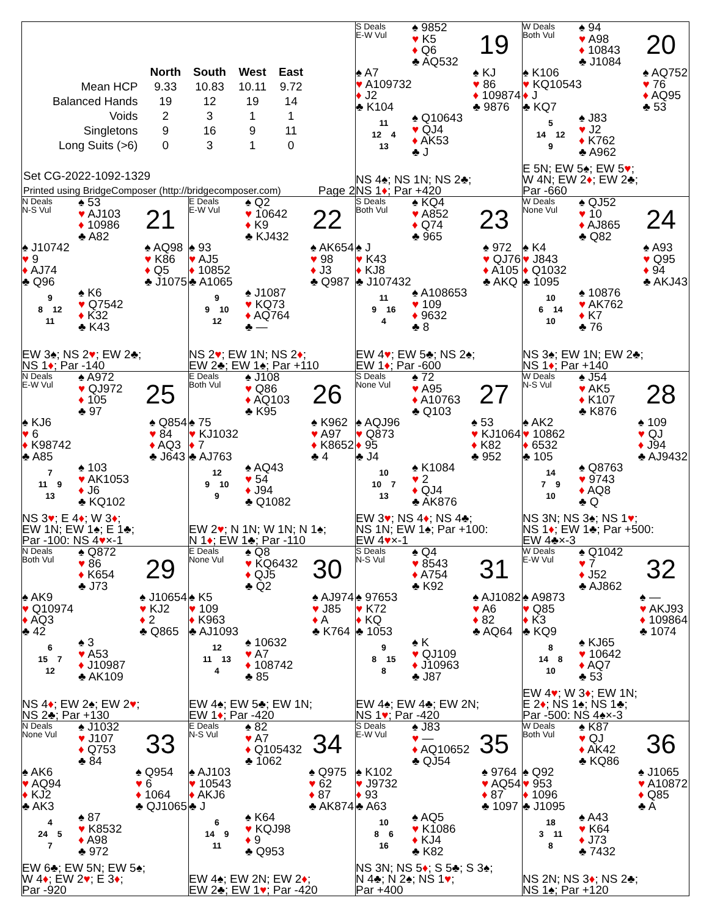| / / North / South / West / East / / --- / --- / --- / --- / --- / / Mean HCP / 9.33 / 10.83 / 10.11 / 9.72 / / Balanced Hands / 19 / 12 / 19 / 14 / / Voids / 2 / 3 / 1 / 1 / / Singletons / 9 / 16 / 9 / 11 / / Long Suits (>6) / 0 / 3 / 1 / 0 / Set CG-2022-1092-1329 Printed using BridgeComposer (http://bridgecomposer.com) Page 2 | | S Deals E-W Vul ♠ 9852 ♥ K5 ♦ Q6 ♣ AQ532 19 ♠ A7 ♥ A109732 ♦ J2 ♣ K104 ♠ KJ ♥ 86 ♦ 109874 ♣ 9876 11 12 4 13 ♠ Q10643 ♥ QJ4 ♦ AK53 ♣ J NS 4♠; NS 1N; NS 2♣; NS 1 ♦ ; Par +420 | W Deals Both Vul ♠ 94 ♥ A98 ♦ 10843 ♣ J1084 20 ♠ K106 ♥ KQ10543 ♦ J ♣ KQ7 ♠ AQ752 ♥ 76 ♦ AQ95 ♣ 53 5 14 12 9 ♠ J83 ♥ J2 ♦ K762 ♣ A962 E 5N; EW 5♠; EW 5 ♥ ; W 4N; EW 2 ♦ ; EW 2♣; Par -660 |
| N Deals N-S Vul ♠ 53 ♥ AJ103 ♦ 10986 ♣ A82 21 ♠ J10742 ♥ 9 ♦ AJ74 ♣ Q96 ♠ AQ98 ♥ K86 ♦ Q5 ♣ J1075 9 8 12 11 ♠ K6 ♥ Q7542 ♦ K32 ♣ K43 EW 3♠; NS 2 ♥ ; EW 2♣; NS 1 ♦ ; Par -140 | E Deals E-W Vul ♠ Q2 ♥ 10642 ♦ K9 ♣ KJ432 22 ♠ 93 ♥ AJ5 ♦ 10852 ♣ A1065 ♠ AK654 ♥ 98 ♦ J3 ♣ Q987 9 9 10 12 ♠ J1087 ♥ KQ73 ♦ AQ764 ♣ — NS 2 ♥ ; EW 1N; NS 2 ♦ ; EW 2♣; EW 1♠; Par +110 | S Deals Both Vul ♠ KQ4 ♥ A852 ♦ Q74 ♣ 965 23 ♠ J ♥ K43 ♦ KJ8 ♣ J107432 ♠ 972 ♥ QJ76 ♦ A105 ♣ AKQ 11 9 16 4 ♠ A108653 ♥ 109 ♦ 9632 ♣ 8 EW 4 ♥ ; EW 5♣; NS 2♠; EW 1 ♦ ; Par -600 | W Deals None Vul ♠ QJ52 ♥ 10 ♦ AJ865 ♣ Q82 24 ♠ K4 ♥ J843 ♦ Q1032 ♣ 1095 ♠ A93 ♥ Q95 ♦ 94 ♣ AKJ43 10 6 14 10 ♠ 10876 ♥ AK762 ♦ K7 ♣ 76 NS 3♠; EW 1N; EW 2♣; NS 1 ♦ ; Par +140 |
| N Deals E-W Vul ♠ A972 ♥ QJ972 ♦ 105 ♣ 97 25 ♠ KJ6 ♥ 6 ♦ K98742 ♣ A85 ♠ Q854 ♥ 84 ♦ AQ3 ♣ J643 7 11 9 13 ♠ 103 ♥ AK1053 ♦ J6 ♣ KQ102 NS 3 ♥ ; E 4 ♦ ; W 3 ♦ ; EW 1N; EW 1♠; E 1♣; Par -100: NS 4 ♥ ×-1 | E Deals Both Vul ♠ J108 ♥ Q86 ♦ AQ103 ♣ K95 26 ♠ 75 ♥ KJ1032 ♦ 7 ♣ AJ763 ♠ K962 ♥ A97 ♦ K8652 ♣ 4 12 9 10 9 ♠ AQ43 ♥ 54 ♦ J94 ♣ Q1082 EW 2 ♥ ; N 1N; W 1N; N 1♠; N 1 ♦ ; EW 1♣; Par -110 | S Deals None Vul ♠ 72 ♥ A95 ♦ A10763 ♣ Q103 27 ♠ AQJ96 ♥ Q873 ♦ 95 ♣ J4 ♠ 53 ♥ KJ1064 ♦ K82 ♣ 952 10 10 7 13 ♠ K1084 ♥ 2 ♦ QJ4 ♣ AK876 EW 3 ♥ ; NS 4 ♦ ; NS 4♣; NS 1N; EW 1♠; Par +100: EW 4 ♥ ×-1 | W Deals N-S Vul ♠ J54 ♥ AK5 ♦ K107 ♣ K876 28 ♠ AK2 ♥ 10862 ♦ 6532 ♣ 105 ♠ 109 ♥ QJ ♦ J94 ♣ AJ9432 14 7 9 10 ♠ Q8763 ♥ 9743 ♦ AQ8 ♣ Q NS 3N; NS 3♠; NS 1 ♥ ; NS 1 ♦ ; EW 1♣; Par +500: EW 4♣×-3 |
| N Deals Both Vul ♠ Q872 ♥ 86 ♦ K654 ♣ J73 29 ♠ AK9 ♥ Q10974 ♦ AQ3 ♣ 42 ♠ J10654 ♥ KJ2 ♦ 2 ♣ Q865 6 15 7 12 ♠ 3 ♥ A53 ♦ J10987 ♣ AK109 NS 4 ♦ ; EW 2♠; EW 2 ♥ ; NS 2♣; Par +130 | E Deals None Vul ♠ Q8 ♥ KQ6432 ♦ QJ5 ♣ Q2 30 ♠ K5 ♥ 109 ♦ K963 ♣ AJ1093 ♠ AJ974 ♥ J85 ♦ A ♣ K764 12 11 13 4 ♠ 10632 ♥ A7 ♦ 108742 ♣ 85 EW 4♠; EW 5♣; EW 1N; EW 1 ♦ ; Par -420 | S Deals N-S Vul ♠ Q4 ♥ 8543 ♦ A754 ♣ K92 31 ♠ 97653 ♥ K72 ♦ KQ ♣ 1053 ♠ AJ1082 ♥ A6 ♦ 82 ♣ AQ64 9 8 15 8 ♠ K ♥ QJ109 ♦ J10963 ♣ J87 EW 4♠; EW 4♣; EW 2N; NS 1 ♥ ; Par -420 | W Deals E-W Vul ♠ Q1042 ♥ 7 ♦ J52 ♣ AJ862 32 ♠ A9873 ♥ Q85 ♦ K3 ♣ KQ9 ♠ — ♥ AKJ93 ♦ 109864 ♣ 1074 8 14 8 10 ♠ KJ65 ♥ 10642 ♦ AQ7 ♣ 53 EW 4 ♥ ; W 3 ♦ ; EW 1N; E 2 ♦ ; NS 1♠; NS 1♣; Par -500: NS 4♠×-3 |
| N Deals None Vul ♠ J1032 ♥ J107 ♦ Q753 ♣ 84 33 ♠ AK6 ♥ AQ94 ♦ KJ2 ♣ AK3 ♠ Q954 ♥ 6 ♦ 1064 ♣ QJ1065 4 24 5 7 ♠ 87 ♥ K8532 ♦ A98 ♣ 972 EW 6♣; EW 5N; EW 5♠; W 4 ♦ ; EW 2 ♥ ; E 3 ♦ ; Par -920 | E Deals N-S Vul ♠ 82 ♥ A7 ♦ Q105432 ♣ 1062 34 ♠ AJ103 ♥ 10543 ♦ AKJ6 ♣ J ♠ Q975 ♥ 62 ♦ 87 ♣ AK874 6 14 9 11 ♠ K64 ♥ KQJ98 ♦ 9 ♣ Q953 EW 4♠; EW 2N; EW 2 ♦ ; EW 2♣; EW 1 ♥ ; Par -420 | S Deals E-W Vul ♠ J83 ♥ — ♦ AQ10652 ♣ QJ54 35 ♠ K102 ♥ J9732 ♦ 93 ♣ A63 ♠ 9764 ♥ AQ54 ♦ 87 ♣ 1097 10 8 6 16 ♠ AQ5 ♥ K1086 ♦ KJ4 ♣ K82 NS 3N; NS 5 ♦ ; S 5♣; S 3♠; N 4♣; N 2♠; NS 1 ♥ ; Par +400 | W Deals Both Vul ♠ K87 ♥ QJ ♦ AK42 ♣ KQ86 36 ♠ Q92 ♥ 953 ♦ 1096 ♣ J1095 ♠ J1065 ♥ A10872 ♦ Q85 ♣ A 18 3 11 8 ♠ A43 ♥ K64 ♦ J73 ♣ 7432 NS 2N; NS 3 ♦ ; NS 2♣; NS 1♠; Par +120 |